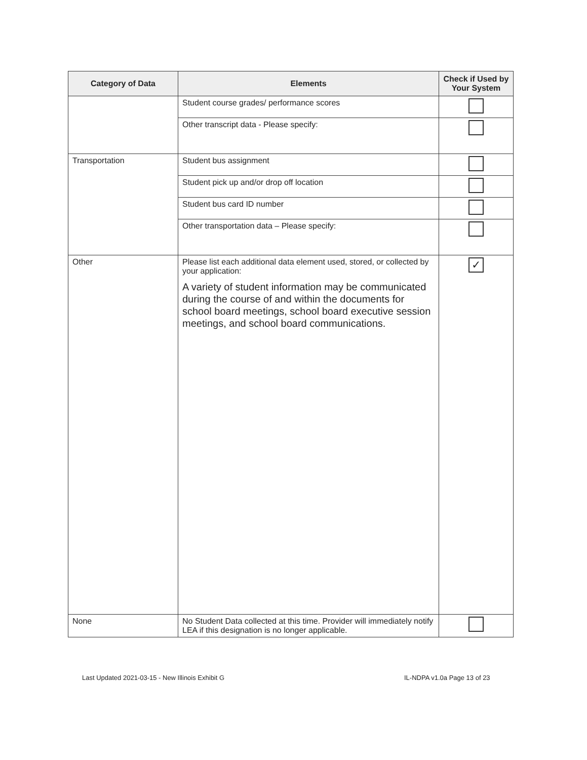| Category of Data | Elements | Check if Used by Your System |
| --- | --- | --- |
| | Student course grades/ performance scores | |
| | Other transcript data - Please specify: | |
| Transportation | Student bus assignment | |
| | Student pick up and/or drop off location | |
| | Student bus card ID number | |
| | Other transportation data – Please specify: | |
| Other | Please list each additional data element used, stored, or collected by your application: A variety of student information may be communicated during the course of and within the documents for school board meetings, school board executive session meetings, and school board communications. | ✓ |
| None | No Student Data collected at this time. Provider will immediately notify LEA if this designation is no longer applicable. | |
Last Updated 2021-03-15 - New Illinois Exhibit G
IL-NDPA v1.0a Page 13 of 23